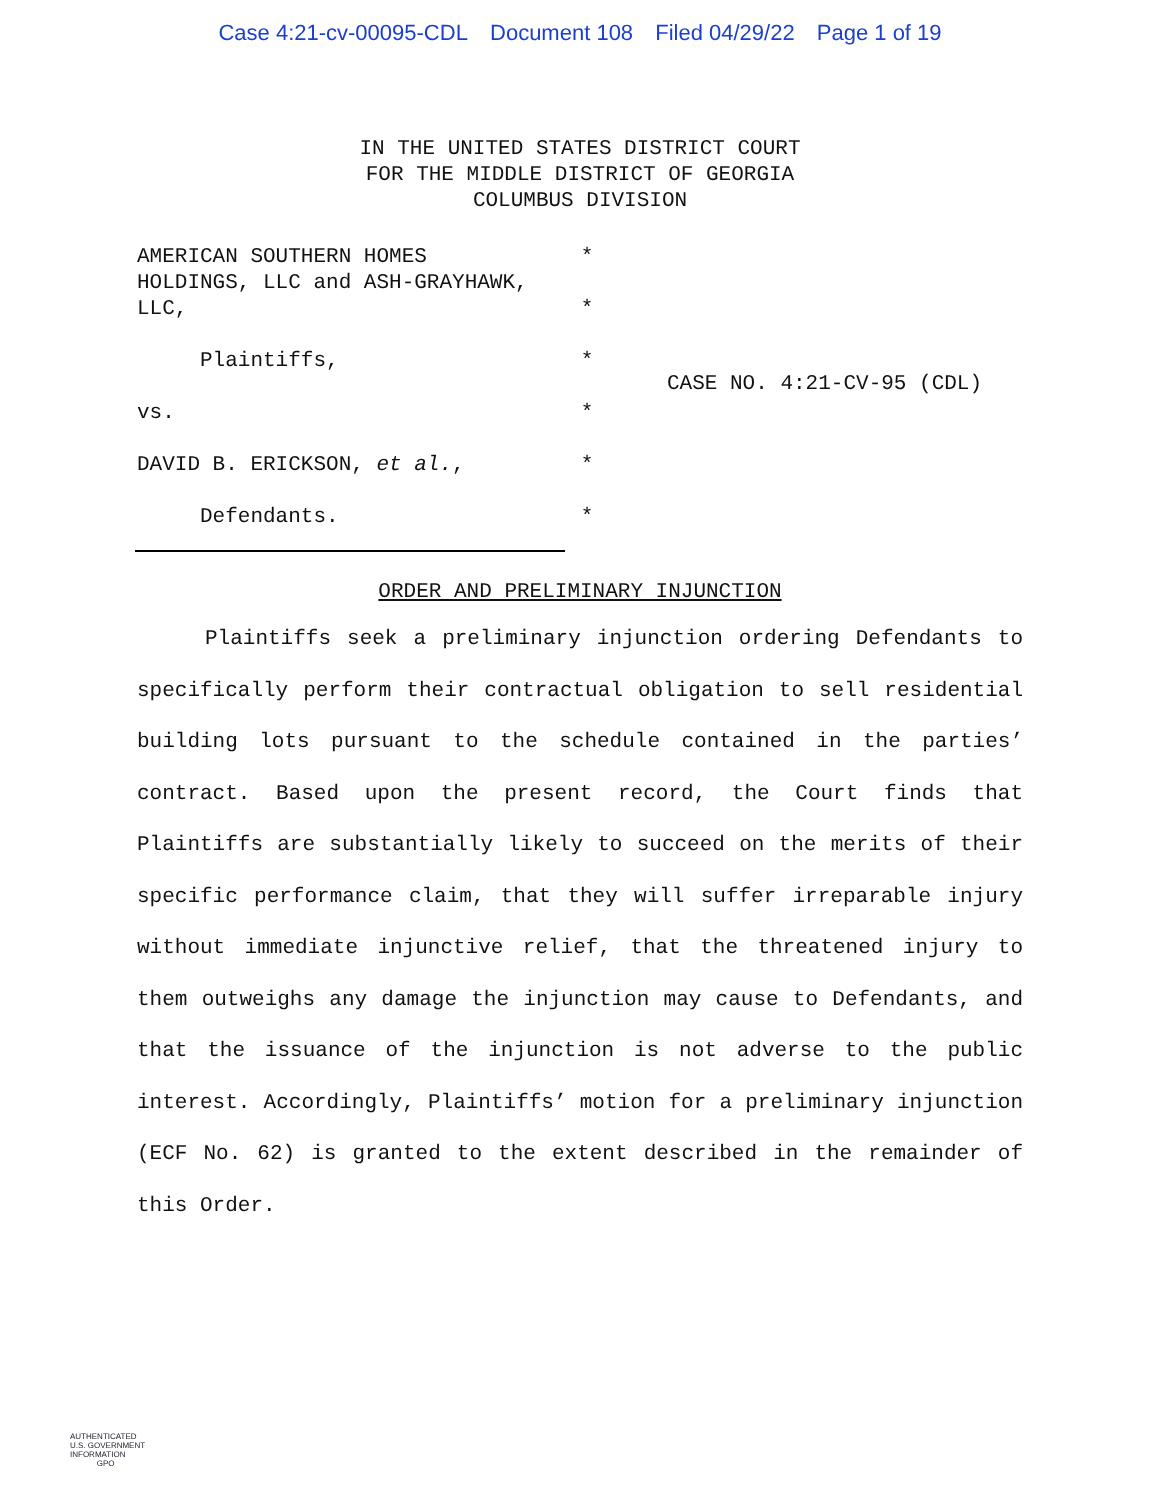Case 4:21-cv-00095-CDL Document 108 Filed 04/29/22 Page 1 of 19
IN THE UNITED STATES DISTRICT COURT
FOR THE MIDDLE DISTRICT OF GEORGIA
COLUMBUS DIVISION
AMERICAN SOUTHERN HOMES
HOLDINGS, LLC and ASH-GRAYHAWK,
LLC,
Plaintiffs,
vs.
DAVID B. ERICKSON, et al.,
Defendants.
*
*
*
*
*
*
CASE NO. 4:21-CV-95 (CDL)
ORDER AND PRELIMINARY INJUNCTION
Plaintiffs seek a preliminary injunction ordering Defendants to specifically perform their contractual obligation to sell residential building lots pursuant to the schedule contained in the parties’ contract. Based upon the present record, the Court finds that Plaintiffs are substantially likely to succeed on the merits of their specific performance claim, that they will suffer irreparable injury without immediate injunctive relief, that the threatened injury to them outweighs any damage the injunction may cause to Defendants, and that the issuance of the injunction is not adverse to the public interest. Accordingly, Plaintiffs’ motion for a preliminary injunction (ECF No. 62) is granted to the extent described in the remainder of this Order.
AUTHENTICATED
U.S. GOVERNMENT
INFORMATION
GPO